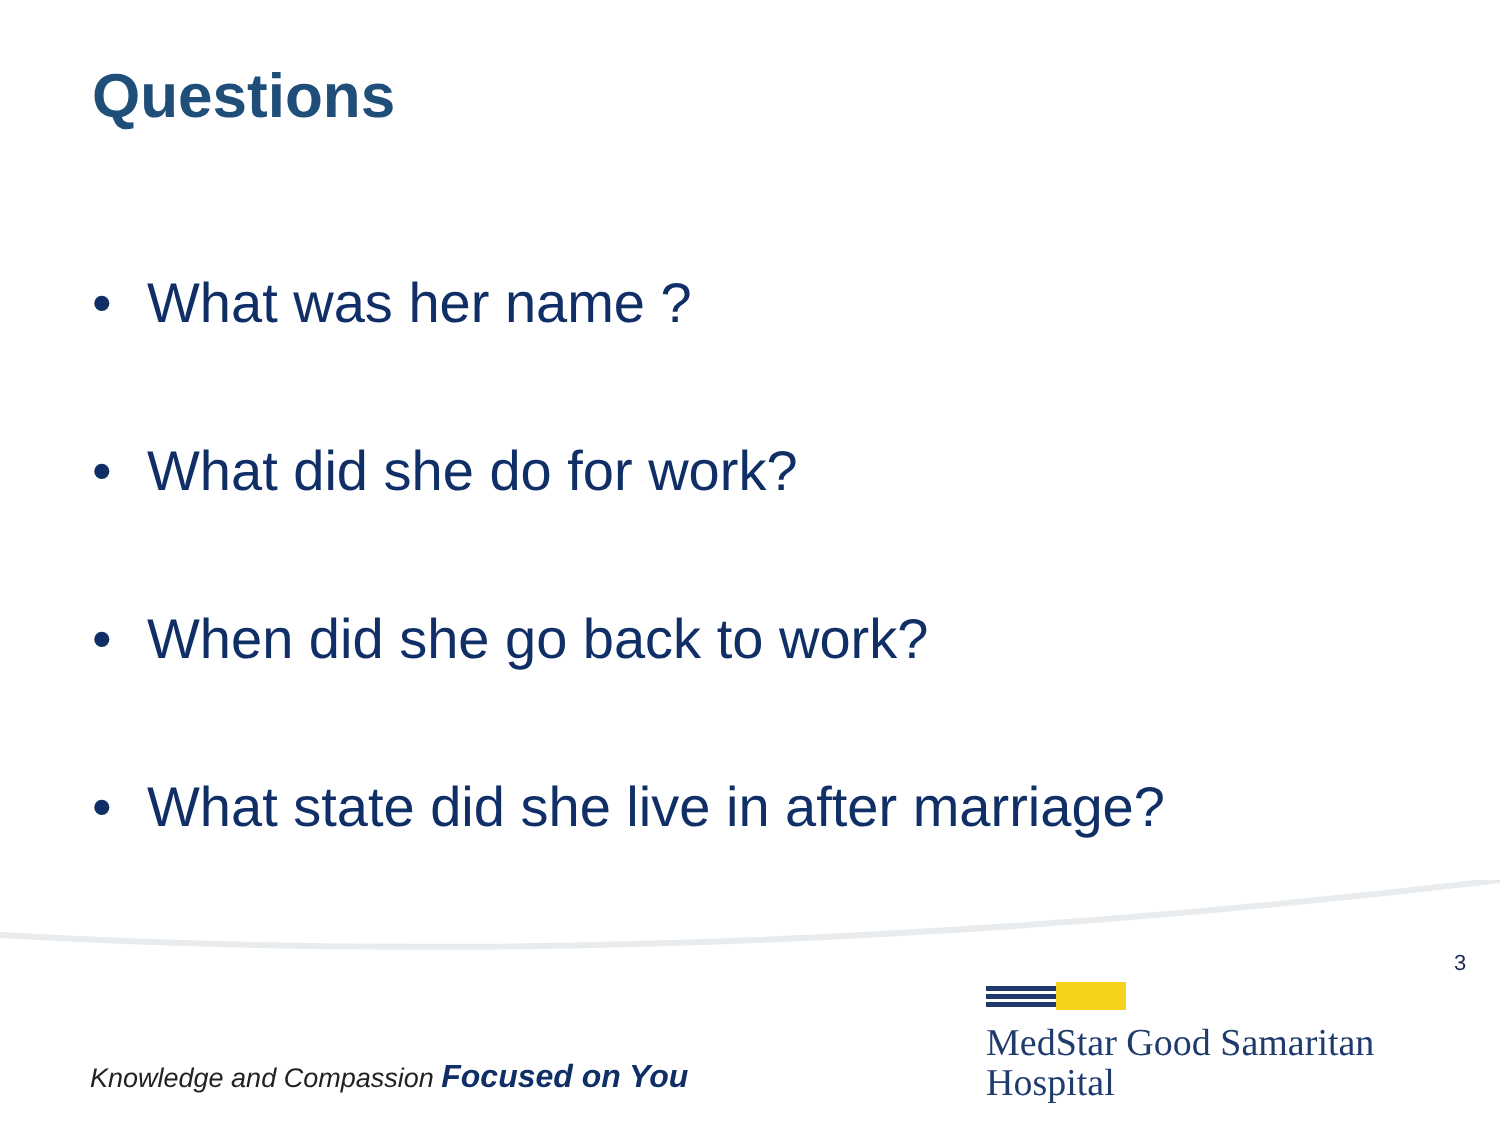Questions
• What was her name ?
• What did she do for work?
• When did she go back to work?
• What state did she live in after marriage?
3
Knowledge and Compassion Focused on You
MedStar Good Samaritan
Hospital